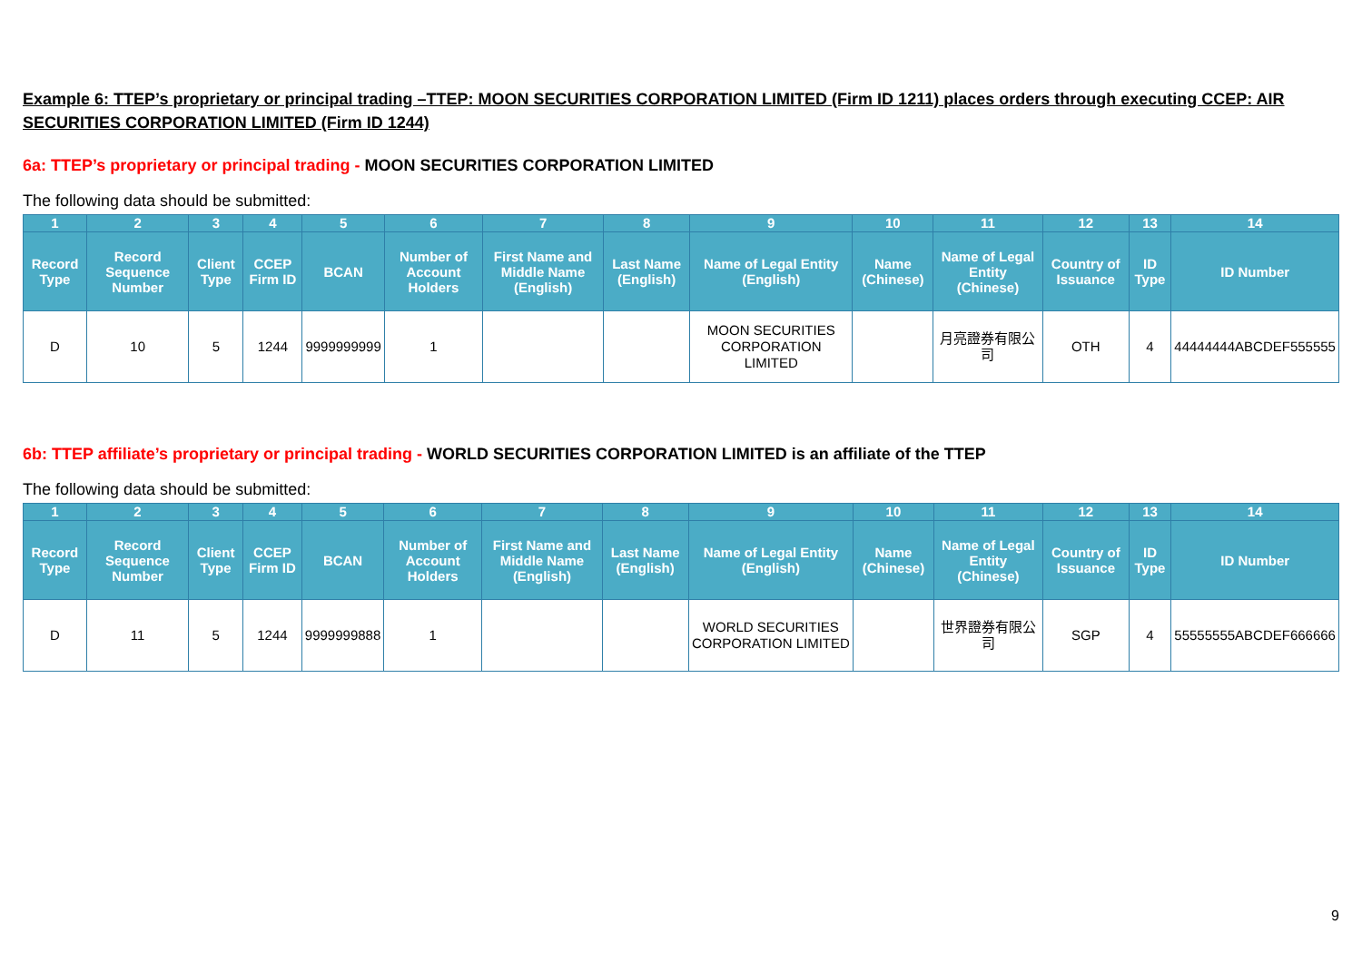Example 6: TTEP’s proprietary or principal trading –TTEP: MOON SECURITIES CORPORATION LIMITED (Firm ID 1211) places orders through executing CCEP: AIR SECURITIES CORPORATION LIMITED (Firm ID 1244)
6a: TTEP’s proprietary or principal trading - MOON SECURITIES CORPORATION LIMITED
The following data should be submitted:
| 1 | 2 | 3 | 4 | 5 | 6 | 7 | 8 | 9 | 10 | 11 | 12 | 13 | 14 |
| --- | --- | --- | --- | --- | --- | --- | --- | --- | --- | --- | --- | --- | --- |
| Record Type | Record Sequence Number | Client Type | CCEP Firm ID | BCAN | Number of Account Holders | First Name and Middle Name (English) | Last Name (English) | Name of Legal Entity (English) | Name (Chinese) | Name of Legal Entity (Chinese) | Country of Issuance | ID Type | ID Number |
| D | 10 | 5 | 1244 | 9999999999 | 1 | | | MOON SECURITIES CORPORATION LIMITED | | 月亮證券有限公司 | OTH | 4 | 44444444ABCDEF555555 |
6b: TTEP affiliate’s proprietary or principal trading - WORLD SECURITIES CORPORATION LIMITED is an affiliate of the TTEP
The following data should be submitted:
| 1 | 2 | 3 | 4 | 5 | 6 | 7 | 8 | 9 | 10 | 11 | 12 | 13 | 14 |
| --- | --- | --- | --- | --- | --- | --- | --- | --- | --- | --- | --- | --- | --- |
| Record Type | Record Sequence Number | Client Type | CCEP Firm ID | BCAN | Number of Account Holders | First Name and Middle Name (English) | Last Name (English) | Name of Legal Entity (English) | Name (Chinese) | Name of Legal Entity (Chinese) | Country of Issuance | ID Type | ID Number |
| D | 11 | 5 | 1244 | 9999999888 | 1 | | | WORLD SECURITIES CORPORATION LIMITED | | 世界證券有限公司 | SGP | 4 | 55555555ABCDEF666666 |
9